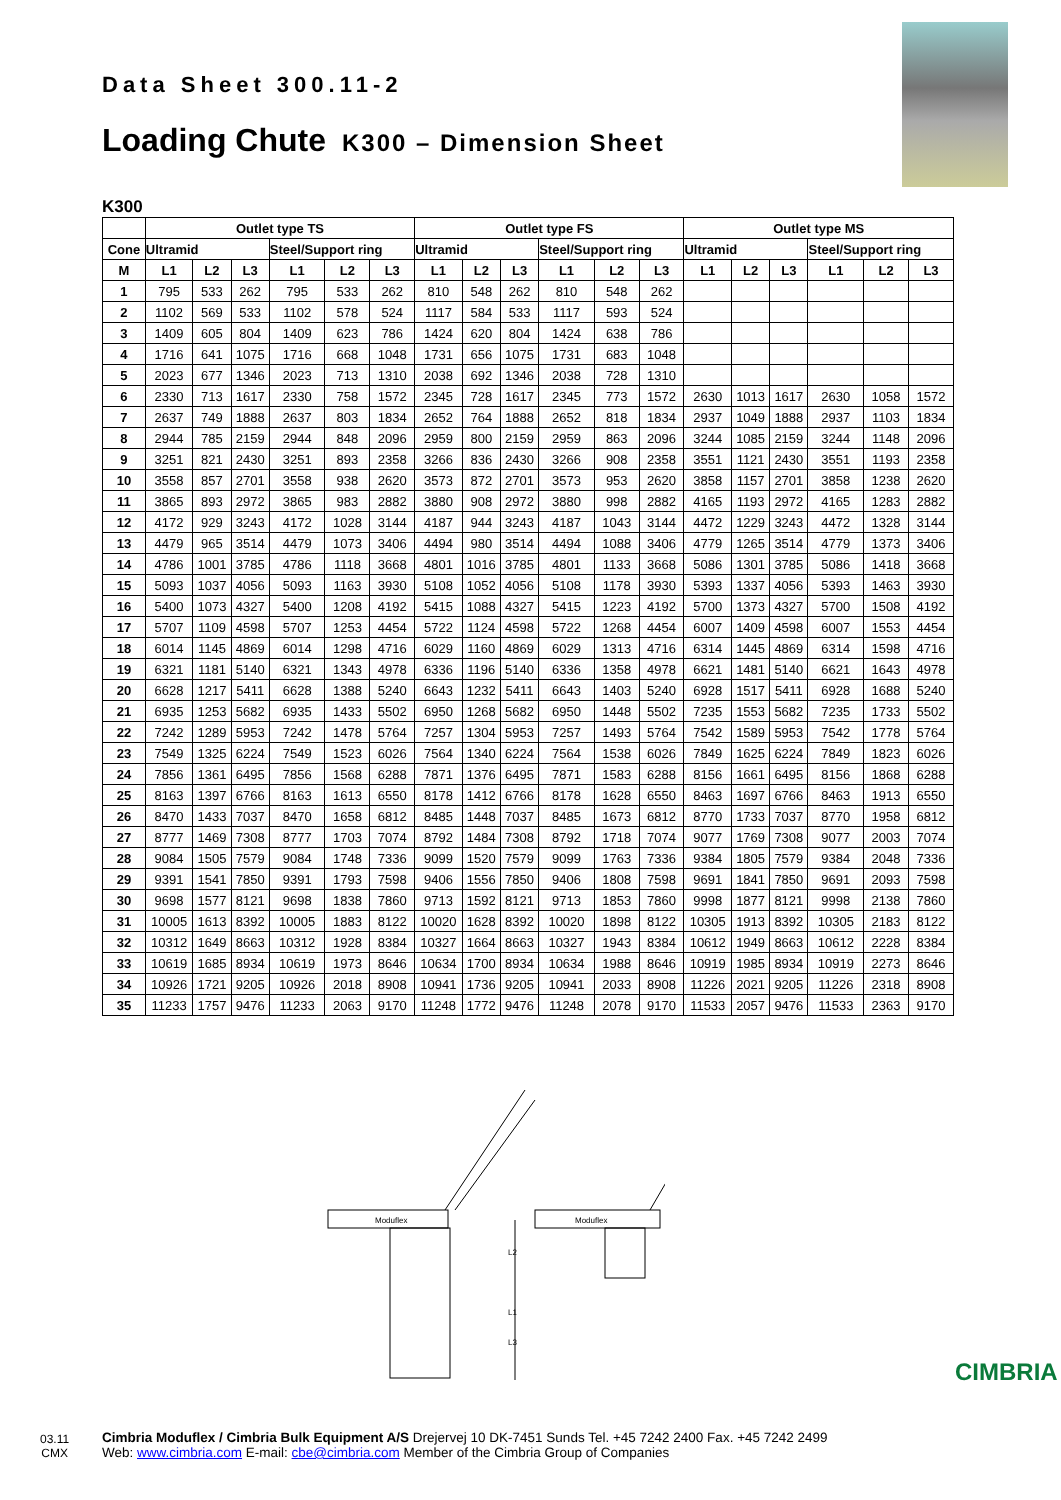Data Sheet 300.11-2
Loading Chute K300 – Dimension Sheet
K300
| | Outlet type TS | | | | | | Outlet type FS | | | | | | Outlet type MS | | | | | |
| --- | --- | --- | --- | --- | --- | --- | --- | --- | --- | --- | --- | --- | --- | --- | --- | --- | --- | --- |
| Cone | Ultramid | | | Steel/Support ring | | | Ultramid | | | Steel/Support ring | | | Ultramid | | | Steel/Support ring | | |
| M | L1 | L2 | L3 | L1 | L2 | L3 | L1 | L2 | L3 | L1 | L2 | L3 | L1 | L2 | L3 | L1 | L2 | L3 |
| 1 | 795 | 533 | 262 | 795 | 533 | 262 | 810 | 548 | 262 | 810 | 548 | 262 | | | | | | |
| 2 | 1102 | 569 | 533 | 1102 | 578 | 524 | 1117 | 584 | 533 | 1117 | 593 | 524 | | | | | | |
| 3 | 1409 | 605 | 804 | 1409 | 623 | 786 | 1424 | 620 | 804 | 1424 | 638 | 786 | | | | | | |
| 4 | 1716 | 641 | 1075 | 1716 | 668 | 1048 | 1731 | 656 | 1075 | 1731 | 683 | 1048 | | | | | | |
| 5 | 2023 | 677 | 1346 | 2023 | 713 | 1310 | 2038 | 692 | 1346 | 2038 | 728 | 1310 | | | | | | |
| 6 | 2330 | 713 | 1617 | 2330 | 758 | 1572 | 2345 | 728 | 1617 | 2345 | 773 | 1572 | 2630 | 1013 | 1617 | 2630 | 1058 | 1572 |
| 7 | 2637 | 749 | 1888 | 2637 | 803 | 1834 | 2652 | 764 | 1888 | 2652 | 818 | 1834 | 2937 | 1049 | 1888 | 2937 | 1103 | 1834 |
| 8 | 2944 | 785 | 2159 | 2944 | 848 | 2096 | 2959 | 800 | 2159 | 2959 | 863 | 2096 | 3244 | 1085 | 2159 | 3244 | 1148 | 2096 |
| 9 | 3251 | 821 | 2430 | 3251 | 893 | 2358 | 3266 | 836 | 2430 | 3266 | 908 | 2358 | 3551 | 1121 | 2430 | 3551 | 1193 | 2358 |
| 10 | 3558 | 857 | 2701 | 3558 | 938 | 2620 | 3573 | 872 | 2701 | 3573 | 953 | 2620 | 3858 | 1157 | 2701 | 3858 | 1238 | 2620 |
| 11 | 3865 | 893 | 2972 | 3865 | 983 | 2882 | 3880 | 908 | 2972 | 3880 | 998 | 2882 | 4165 | 1193 | 2972 | 4165 | 1283 | 2882 |
| 12 | 4172 | 929 | 3243 | 4172 | 1028 | 3144 | 4187 | 944 | 3243 | 4187 | 1043 | 3144 | 4472 | 1229 | 3243 | 4472 | 1328 | 3144 |
| 13 | 4479 | 965 | 3514 | 4479 | 1073 | 3406 | 4494 | 980 | 3514 | 4494 | 1088 | 3406 | 4779 | 1265 | 3514 | 4779 | 1373 | 3406 |
| 14 | 4786 | 1001 | 3785 | 4786 | 1118 | 3668 | 4801 | 1016 | 3785 | 4801 | 1133 | 3668 | 5086 | 1301 | 3785 | 5086 | 1418 | 3668 |
| 15 | 5093 | 1037 | 4056 | 5093 | 1163 | 3930 | 5108 | 1052 | 4056 | 5108 | 1178 | 3930 | 5393 | 1337 | 4056 | 5393 | 1463 | 3930 |
| 16 | 5400 | 1073 | 4327 | 5400 | 1208 | 4192 | 5415 | 1088 | 4327 | 5415 | 1223 | 4192 | 5700 | 1373 | 4327 | 5700 | 1508 | 4192 |
| 17 | 5707 | 1109 | 4598 | 5707 | 1253 | 4454 | 5722 | 1124 | 4598 | 5722 | 1268 | 4454 | 6007 | 1409 | 4598 | 6007 | 1553 | 4454 |
| 18 | 6014 | 1145 | 4869 | 6014 | 1298 | 4716 | 6029 | 1160 | 4869 | 6029 | 1313 | 4716 | 6314 | 1445 | 4869 | 6314 | 1598 | 4716 |
| 19 | 6321 | 1181 | 5140 | 6321 | 1343 | 4978 | 6336 | 1196 | 5140 | 6336 | 1358 | 4978 | 6621 | 1481 | 5140 | 6621 | 1643 | 4978 |
| 20 | 6628 | 1217 | 5411 | 6628 | 1388 | 5240 | 6643 | 1232 | 5411 | 6643 | 1403 | 5240 | 6928 | 1517 | 5411 | 6928 | 1688 | 5240 |
| 21 | 6935 | 1253 | 5682 | 6935 | 1433 | 5502 | 6950 | 1268 | 5682 | 6950 | 1448 | 5502 | 7235 | 1553 | 5682 | 7235 | 1733 | 5502 |
| 22 | 7242 | 1289 | 5953 | 7242 | 1478 | 5764 | 7257 | 1304 | 5953 | 7257 | 1493 | 5764 | 7542 | 1589 | 5953 | 7542 | 1778 | 5764 |
| 23 | 7549 | 1325 | 6224 | 7549 | 1523 | 6026 | 7564 | 1340 | 6224 | 7564 | 1538 | 6026 | 7849 | 1625 | 6224 | 7849 | 1823 | 6026 |
| 24 | 7856 | 1361 | 6495 | 7856 | 1568 | 6288 | 7871 | 1376 | 6495 | 7871 | 1583 | 6288 | 8156 | 1661 | 6495 | 8156 | 1868 | 6288 |
| 25 | 8163 | 1397 | 6766 | 8163 | 1613 | 6550 | 8178 | 1412 | 6766 | 8178 | 1628 | 6550 | 8463 | 1697 | 6766 | 8463 | 1913 | 6550 |
| 26 | 8470 | 1433 | 7037 | 8470 | 1658 | 6812 | 8485 | 1448 | 7037 | 8485 | 1673 | 6812 | 8770 | 1733 | 7037 | 8770 | 1958 | 6812 |
| 27 | 8777 | 1469 | 7308 | 8777 | 1703 | 7074 | 8792 | 1484 | 7308 | 8792 | 1718 | 7074 | 9077 | 1769 | 7308 | 9077 | 2003 | 7074 |
| 28 | 9084 | 1505 | 7579 | 9084 | 1748 | 7336 | 9099 | 1520 | 7579 | 9099 | 1763 | 7336 | 9384 | 1805 | 7579 | 9384 | 2048 | 7336 |
| 29 | 9391 | 1541 | 7850 | 9391 | 1793 | 7598 | 9406 | 1556 | 7850 | 9406 | 1808 | 7598 | 9691 | 1841 | 7850 | 9691 | 2093 | 7598 |
| 30 | 9698 | 1577 | 8121 | 9698 | 1838 | 7860 | 9713 | 1592 | 8121 | 9713 | 1853 | 7860 | 9998 | 1877 | 8121 | 9998 | 2138 | 7860 |
| 31 | 10005 | 1613 | 8392 | 10005 | 1883 | 8122 | 10020 | 1628 | 8392 | 10020 | 1898 | 8122 | 10305 | 1913 | 8392 | 10305 | 2183 | 8122 |
| 32 | 10312 | 1649 | 8663 | 10312 | 1928 | 8384 | 10327 | 1664 | 8663 | 10327 | 1943 | 8384 | 10612 | 1949 | 8663 | 10612 | 2228 | 8384 |
| 33 | 10619 | 1685 | 8934 | 10619 | 1973 | 8646 | 10634 | 1700 | 8934 | 10634 | 1988 | 8646 | 10919 | 1985 | 8934 | 10919 | 2273 | 8646 |
| 34 | 10926 | 1721 | 9205 | 10926 | 2018 | 8908 | 10941 | 1736 | 9205 | 10941 | 2033 | 8908 | 11226 | 2021 | 9205 | 11226 | 2318 | 8908 |
| 35 | 11233 | 1757 | 9476 | 11233 | 2063 | 9170 | 11248 | 1772 | 9476 | 11248 | 2078 | 9170 | 11533 | 2057 | 9476 | 11533 | 2363 | 9170 |
Moduflex
Moduflex
L1
L3
L2
CIMBRIA
03.11
CMX
Cimbria Moduflex / Cimbria Bulk Equipment A/S Drejervej 10 DK-7451 Sunds Tel. +45 7242 2400 Fax. +45 7242 2499
Web: www.cimbria.com E-mail: cbe@cimbria.com Member of the Cimbria Group of Companies